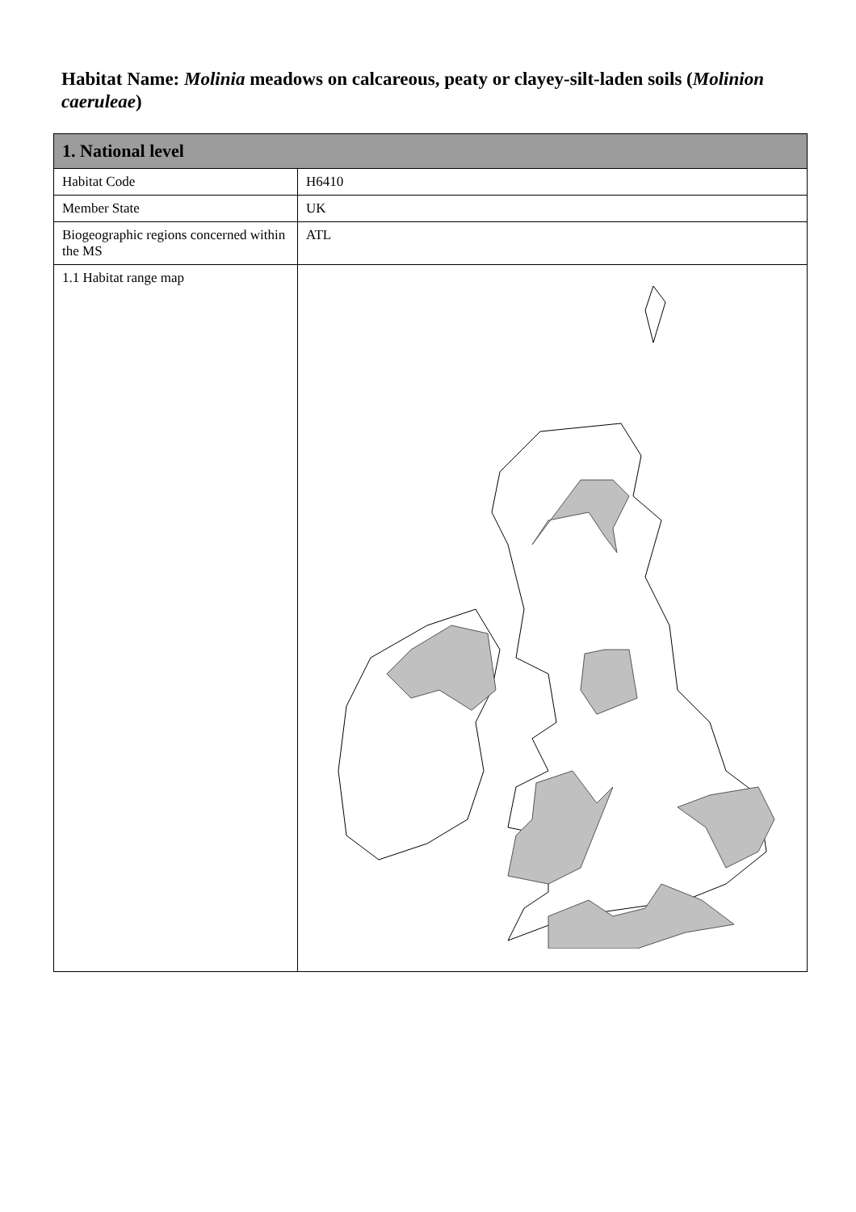Habitat Name: Molinia meadows on calcareous, peaty or clayey-silt-laden soils (Molinion caeruleae)
| 1. National level | |
| --- | --- |
| Habitat Code | H6410 |
| Member State | UK |
| Biogeographic regions concerned within the MS | ATL |
| 1.1 Habitat range map | |